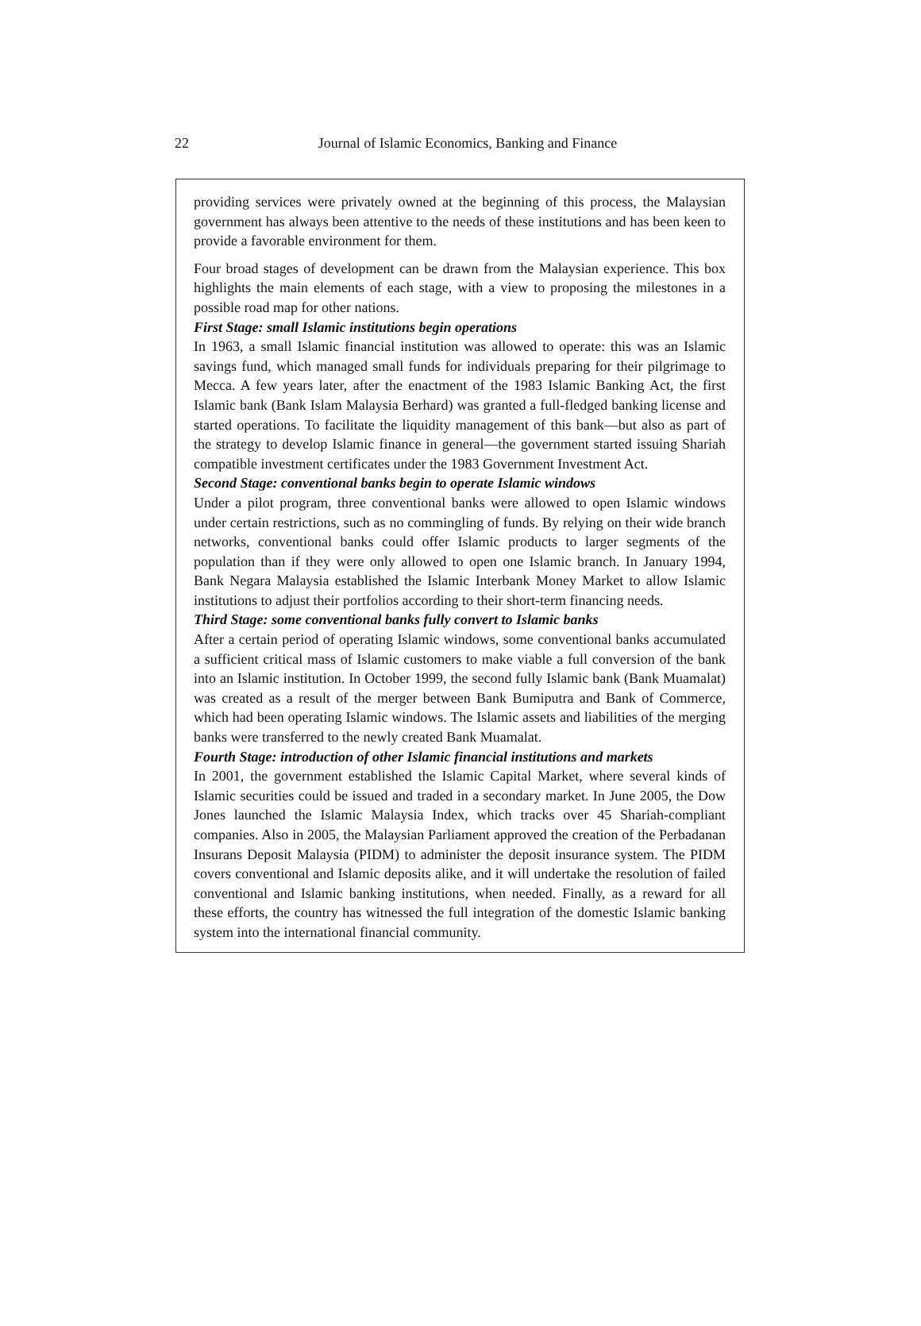22
Journal of Islamic Economics, Banking and Finance
providing services were privately owned at the beginning of this process, the Malaysian government has always been attentive to the needs of these institutions and has been keen to provide a favorable environment for them.
Four broad stages of development can be drawn from the Malaysian experience. This box highlights the main elements of each stage, with a view to proposing the milestones in a possible road map for other nations.
First Stage: small Islamic institutions begin operations
In 1963, a small Islamic financial institution was allowed to operate: this was an Islamic savings fund, which managed small funds for individuals preparing for their pilgrimage to Mecca. A few years later, after the enactment of the 1983 Islamic Banking Act, the first Islamic bank (Bank Islam Malaysia Berhard) was granted a full-fledged banking license and started operations. To facilitate the liquidity management of this bank—but also as part of the strategy to develop Islamic finance in general—the government started issuing Shariah compatible investment certificates under the 1983 Government Investment Act.
Second Stage: conventional banks begin to operate Islamic windows
Under a pilot program, three conventional banks were allowed to open Islamic windows under certain restrictions, such as no commingling of funds. By relying on their wide branch networks, conventional banks could offer Islamic products to larger segments of the population than if they were only allowed to open one Islamic branch. In January 1994, Bank Negara Malaysia established the Islamic Interbank Money Market to allow Islamic institutions to adjust their portfolios according to their short-term financing needs.
Third Stage: some conventional banks fully convert to Islamic banks
After a certain period of operating Islamic windows, some conventional banks accumulated a sufficient critical mass of Islamic customers to make viable a full conversion of the bank into an Islamic institution. In October 1999, the second fully Islamic bank (Bank Muamalat) was created as a result of the merger between Bank Bumiputra and Bank of Commerce, which had been operating Islamic windows. The Islamic assets and liabilities of the merging banks were transferred to the newly created Bank Muamalat.
Fourth Stage: introduction of other Islamic financial institutions and markets
In 2001, the government established the Islamic Capital Market, where several kinds of Islamic securities could be issued and traded in a secondary market. In June 2005, the Dow Jones launched the Islamic Malaysia Index, which tracks over 45 Shariah-compliant companies. Also in 2005, the Malaysian Parliament approved the creation of the Perbadanan Insurans Deposit Malaysia (PIDM) to administer the deposit insurance system. The PIDM covers conventional and Islamic deposits alike, and it will undertake the resolution of failed conventional and Islamic banking institutions, when needed. Finally, as a reward for all these efforts, the country has witnessed the full integration of the domestic Islamic banking system into the international financial community.